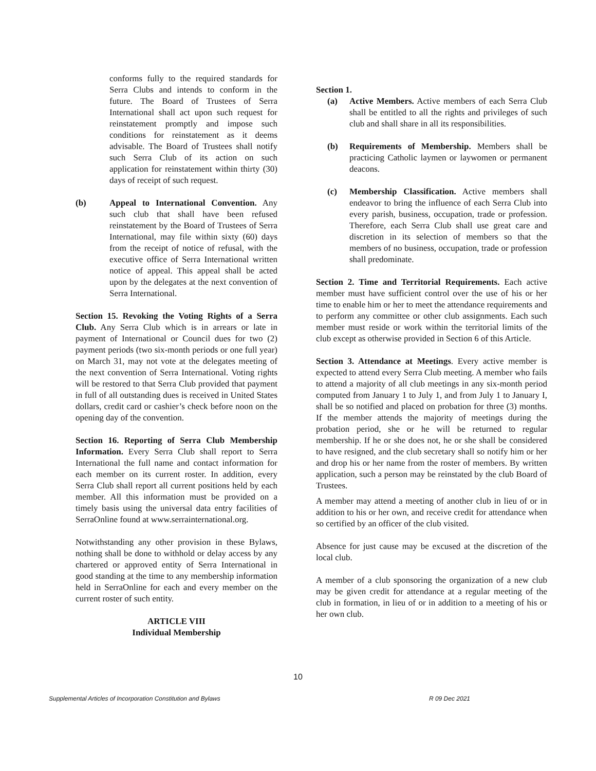conforms fully to the required standards for Serra Clubs and intends to conform in the future. The Board of Trustees of Serra International shall act upon such request for reinstatement promptly and impose such conditions for reinstatement as it deems advisable. The Board of Trustees shall notify such Serra Club of its action on such application for reinstatement within thirty (30) days of receipt of such request.
(b) Appeal to International Convention. Any such club that shall have been refused reinstatement by the Board of Trustees of Serra International, may file within sixty (60) days from the receipt of notice of refusal, with the executive office of Serra International written notice of appeal. This appeal shall be acted upon by the delegates at the next convention of Serra International.
Section 15. Revoking the Voting Rights of a Serra Club. Any Serra Club which is in arrears or late in payment of International or Council dues for two (2) payment periods (two six-month periods or one full year) on March 31, may not vote at the delegates meeting of the next convention of Serra International. Voting rights will be restored to that Serra Club provided that payment in full of all outstanding dues is received in United States dollars, credit card or cashier’s check before noon on the opening day of the convention.
Section 16. Reporting of Serra Club Membership Information. Every Serra Club shall report to Serra International the full name and contact information for each member on its current roster. In addition, every Serra Club shall report all current positions held by each member. All this information must be provided on a timely basis using the universal data entry facilities of SerraOnline found at www.serrainternational.org.
Notwithstanding any other provision in these Bylaws, nothing shall be done to withhold or delay access by any chartered or approved entity of Serra International in good standing at the time to any membership information held in SerraOnline for each and every member on the current roster of such entity.
ARTICLE VIII
Individual Membership
Section 1.
(a) Active Members. Active members of each Serra Club shall be entitled to all the rights and privileges of such club and shall share in all its responsibilities.
(b) Requirements of Membership. Members shall be practicing Catholic laymen or laywomen or permanent deacons.
(c) Membership Classification. Active members shall endeavor to bring the influence of each Serra Club into every parish, business, occupation, trade or profession. Therefore, each Serra Club shall use great care and discretion in its selection of members so that the members of no business, occupation, trade or profession shall predominate.
Section 2. Time and Territorial Requirements. Each active member must have sufficient control over the use of his or her time to enable him or her to meet the attendance requirements and to perform any committee or other club assignments. Each such member must reside or work within the territorial limits of the club except as otherwise provided in Section 6 of this Article.
Section 3. Attendance at Meetings. Every active member is expected to attend every Serra Club meeting. A member who fails to attend a majority of all club meetings in any six-month period computed from January 1 to July 1, and from July 1 to January I, shall be so notified and placed on probation for three (3) months. If the member attends the majority of meetings during the probation period, she or he will be returned to regular membership. If he or she does not, he or she shall be considered to have resigned, and the club secretary shall so notify him or her and drop his or her name from the roster of members. By written application, such a person may be reinstated by the club Board of Trustees.
A member may attend a meeting of another club in lieu of or in addition to his or her own, and receive credit for attendance when so certified by an officer of the club visited.
Absence for just cause may be excused at the discretion of the local club.
A member of a club sponsoring the organization of a new club may be given credit for attendance at a regular meeting of the club in formation, in lieu of or in addition to a meeting of his or her own club.
10
Supplemental Articles of Incorporation Constitution and Bylaws R 09 Dec 2021